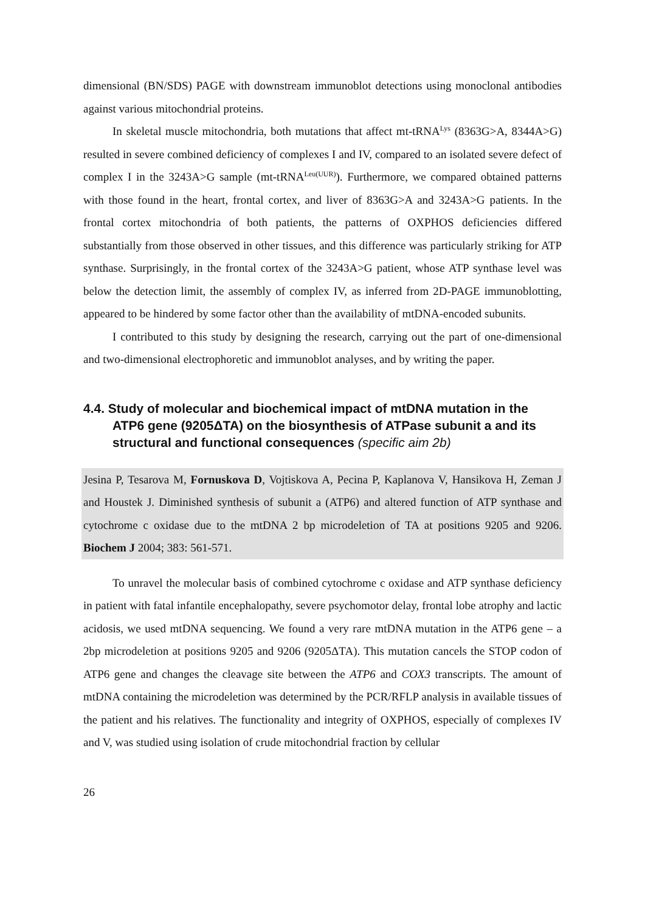dimensional (BN/SDS) PAGE with downstream immunoblot detections using monoclonal antibodies against various mitochondrial proteins.
In skeletal muscle mitochondria, both mutations that affect mt-tRNA<sup>Lys</sup> (8363G>A, 8344A>G) resulted in severe combined deficiency of complexes I and IV, compared to an isolated severe defect of complex I in the 3243A>G sample (mt-tRNA<sup>Leu(UUR)</sup>). Furthermore, we compared obtained patterns with those found in the heart, frontal cortex, and liver of 8363G>A and 3243A>G patients. In the frontal cortex mitochondria of both patients, the patterns of OXPHOS deficiencies differed substantially from those observed in other tissues, and this difference was particularly striking for ATP synthase. Surprisingly, in the frontal cortex of the 3243A>G patient, whose ATP synthase level was below the detection limit, the assembly of complex IV, as inferred from 2D-PAGE immunoblotting, appeared to be hindered by some factor other than the availability of mtDNA-encoded subunits.
I contributed to this study by designing the research, carrying out the part of one-dimensional and two-dimensional electrophoretic and immunoblot analyses, and by writing the paper.
4.4. Study of molecular and biochemical impact of mtDNA mutation in the ATP6 gene (9205ΔTA) on the biosynthesis of ATPase subunit a and its structural and functional consequences (specific aim 2b)
Jesina P, Tesarova M, Fornuskova D, Vojtiskova A, Pecina P, Kaplanova V, Hansikova H, Zeman J and Houstek J. Diminished synthesis of subunit a (ATP6) and altered function of ATP synthase and cytochrome c oxidase due to the mtDNA 2 bp microdeletion of TA at positions 9205 and 9206. Biochem J 2004; 383: 561-571.
To unravel the molecular basis of combined cytochrome c oxidase and ATP synthase deficiency in patient with fatal infantile encephalopathy, severe psychomotor delay, frontal lobe atrophy and lactic acidosis, we used mtDNA sequencing. We found a very rare mtDNA mutation in the ATP6 gene – a 2bp microdeletion at positions 9205 and 9206 (9205ΔTA). This mutation cancels the STOP codon of ATP6 gene and changes the cleavage site between the ATP6 and COX3 transcripts. The amount of mtDNA containing the microdeletion was determined by the PCR/RFLP analysis in available tissues of the patient and his relatives. The functionality and integrity of OXPHOS, especially of complexes IV and V, was studied using isolation of crude mitochondrial fraction by cellular
26